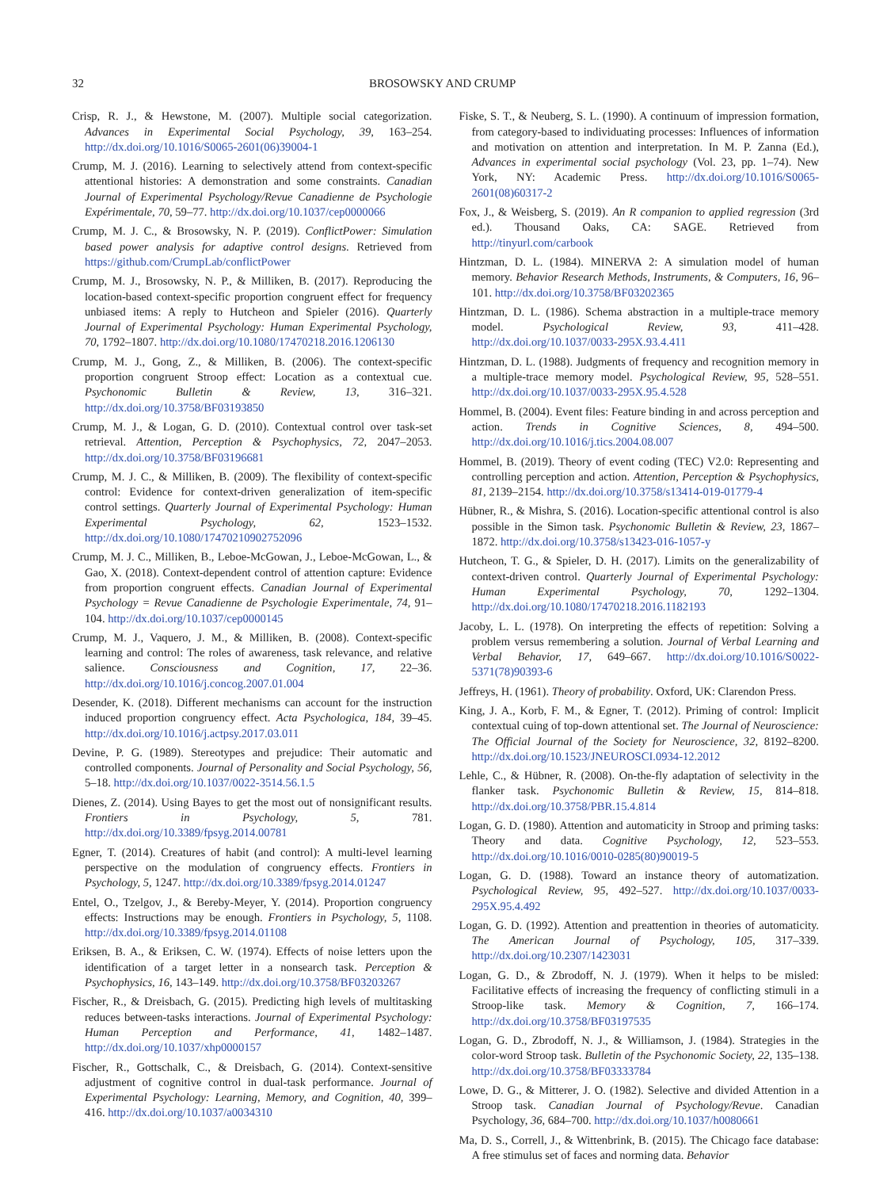32 BROSOWSKY AND CRUMP
Crisp, R. J., & Hewstone, M. (2007). Multiple social categorization. Advances in Experimental Social Psychology, 39, 163–254. http://dx.doi.org/10.1016/S0065-2601(06)39004-1
Crump, M. J. (2016). Learning to selectively attend from context-specific attentional histories: A demonstration and some constraints. Canadian Journal of Experimental Psychology/Revue Canadienne de Psychologie Expérimentale, 70, 59–77. http://dx.doi.org/10.1037/cep0000066
Crump, M. J. C., & Brosowsky, N. P. (2019). ConflictPower: Simulation based power analysis for adaptive control designs. Retrieved from https://github.com/CrumpLab/conflictPower
Crump, M. J., Brosowsky, N. P., & Milliken, B. (2017). Reproducing the location-based context-specific proportion congruent effect for frequency unbiased items: A reply to Hutcheon and Spieler (2016). Quarterly Journal of Experimental Psychology: Human Experimental Psychology, 70, 1792–1807. http://dx.doi.org/10.1080/17470218.2016.1206130
Crump, M. J., Gong, Z., & Milliken, B. (2006). The context-specific proportion congruent Stroop effect: Location as a contextual cue. Psychonomic Bulletin & Review, 13, 316–321. http://dx.doi.org/10.3758/BF03193850
Crump, M. J., & Logan, G. D. (2010). Contextual control over task-set retrieval. Attention, Perception & Psychophysics, 72, 2047–2053. http://dx.doi.org/10.3758/BF03196681
Crump, M. J. C., & Milliken, B. (2009). The flexibility of context-specific control: Evidence for context-driven generalization of item-specific control settings. Quarterly Journal of Experimental Psychology: Human Experimental Psychology, 62, 1523–1532. http://dx.doi.org/10.1080/17470210902752096
Crump, M. J. C., Milliken, B., Leboe-McGowan, J., Leboe-McGowan, L., & Gao, X. (2018). Context-dependent control of attention capture: Evidence from proportion congruent effects. Canadian Journal of Experimental Psychology = Revue Canadienne de Psychologie Experimentale, 74, 91–104. http://dx.doi.org/10.1037/cep0000145
Crump, M. J., Vaquero, J. M., & Milliken, B. (2008). Context-specific learning and control: The roles of awareness, task relevance, and relative salience. Consciousness and Cognition, 17, 22–36. http://dx.doi.org/10.1016/j.concog.2007.01.004
Desender, K. (2018). Different mechanisms can account for the instruction induced proportion congruency effect. Acta Psychologica, 184, 39–45. http://dx.doi.org/10.1016/j.actpsy.2017.03.011
Devine, P. G. (1989). Stereotypes and prejudice: Their automatic and controlled components. Journal of Personality and Social Psychology, 56, 5–18. http://dx.doi.org/10.1037/0022-3514.56.1.5
Dienes, Z. (2014). Using Bayes to get the most out of nonsignificant results. Frontiers in Psychology, 5, 781. http://dx.doi.org/10.3389/fpsyg.2014.00781
Egner, T. (2014). Creatures of habit (and control): A multi-level learning perspective on the modulation of congruency effects. Frontiers in Psychology, 5, 1247. http://dx.doi.org/10.3389/fpsyg.2014.01247
Entel, O., Tzelgov, J., & Bereby-Meyer, Y. (2014). Proportion congruency effects: Instructions may be enough. Frontiers in Psychology, 5, 1108. http://dx.doi.org/10.3389/fpsyg.2014.01108
Eriksen, B. A., & Eriksen, C. W. (1974). Effects of noise letters upon the identification of a target letter in a nonsearch task. Perception & Psychophysics, 16, 143–149. http://dx.doi.org/10.3758/BF03203267
Fischer, R., & Dreisbach, G. (2015). Predicting high levels of multitasking reduces between-tasks interactions. Journal of Experimental Psychology: Human Perception and Performance, 41, 1482–1487. http://dx.doi.org/10.1037/xhp0000157
Fischer, R., Gottschalk, C., & Dreisbach, G. (2014). Context-sensitive adjustment of cognitive control in dual-task performance. Journal of Experimental Psychology: Learning, Memory, and Cognition, 40, 399–416. http://dx.doi.org/10.1037/a0034310
Fiske, S. T., & Neuberg, S. L. (1990). A continuum of impression formation, from category-based to individuating processes: Influences of information and motivation on attention and interpretation. In M. P. Zanna (Ed.), Advances in experimental social psychology (Vol. 23, pp. 1–74). New York, NY: Academic Press. http://dx.doi.org/10.1016/S0065-2601(08)60317-2
Fox, J., & Weisberg, S. (2019). An R companion to applied regression (3rd ed.). Thousand Oaks, CA: SAGE. Retrieved from http://tinyurl.com/carbook
Hintzman, D. L. (1984). MINERVA 2: A simulation model of human memory. Behavior Research Methods, Instruments, & Computers, 16, 96–101. http://dx.doi.org/10.3758/BF03202365
Hintzman, D. L. (1986). Schema abstraction in a multiple-trace memory model. Psychological Review, 93, 411–428. http://dx.doi.org/10.1037/0033-295X.93.4.411
Hintzman, D. L. (1988). Judgments of frequency and recognition memory in a multiple-trace memory model. Psychological Review, 95, 528–551. http://dx.doi.org/10.1037/0033-295X.95.4.528
Hommel, B. (2004). Event files: Feature binding in and across perception and action. Trends in Cognitive Sciences, 8, 494–500. http://dx.doi.org/10.1016/j.tics.2004.08.007
Hommel, B. (2019). Theory of event coding (TEC) V2.0: Representing and controlling perception and action. Attention, Perception & Psychophysics, 81, 2139–2154. http://dx.doi.org/10.3758/s13414-019-01779-4
Hübner, R., & Mishra, S. (2016). Location-specific attentional control is also possible in the Simon task. Psychonomic Bulletin & Review, 23, 1867–1872. http://dx.doi.org/10.3758/s13423-016-1057-y
Hutcheon, T. G., & Spieler, D. H. (2017). Limits on the generalizability of context-driven control. Quarterly Journal of Experimental Psychology: Human Experimental Psychology, 70, 1292–1304. http://dx.doi.org/10.1080/17470218.2016.1182193
Jacoby, L. L. (1978). On interpreting the effects of repetition: Solving a problem versus remembering a solution. Journal of Verbal Learning and Verbal Behavior, 17, 649–667. http://dx.doi.org/10.1016/S0022-5371(78)90393-6
Jeffreys, H. (1961). Theory of probability. Oxford, UK: Clarendon Press.
King, J. A., Korb, F. M., & Egner, T. (2012). Priming of control: Implicit contextual cuing of top-down attentional set. The Journal of Neuroscience: The Official Journal of the Society for Neuroscience, 32, 8192–8200. http://dx.doi.org/10.1523/JNEUROSCI.0934-12.2012
Lehle, C., & Hübner, R. (2008). On-the-fly adaptation of selectivity in the flanker task. Psychonomic Bulletin & Review, 15, 814–818. http://dx.doi.org/10.3758/PBR.15.4.814
Logan, G. D. (1980). Attention and automaticity in Stroop and priming tasks: Theory and data. Cognitive Psychology, 12, 523–553. http://dx.doi.org/10.1016/0010-0285(80)90019-5
Logan, G. D. (1988). Toward an instance theory of automatization. Psychological Review, 95, 492–527. http://dx.doi.org/10.1037/0033-295X.95.4.492
Logan, G. D. (1992). Attention and preattention in theories of automaticity. The American Journal of Psychology, 105, 317–339. http://dx.doi.org/10.2307/1423031
Logan, G. D., & Zbrodoff, N. J. (1979). When it helps to be misled: Facilitative effects of increasing the frequency of conflicting stimuli in a Stroop-like task. Memory & Cognition, 7, 166–174. http://dx.doi.org/10.3758/BF03197535
Logan, G. D., Zbrodoff, N. J., & Williamson, J. (1984). Strategies in the color-word Stroop task. Bulletin of the Psychonomic Society, 22, 135–138. http://dx.doi.org/10.3758/BF03333784
Lowe, D. G., & Mitterer, J. O. (1982). Selective and divided Attention in a Stroop task. Canadian Journal of Psychology/Revue. Canadian Psychology, 36, 684–700. http://dx.doi.org/10.1037/h0080661
Ma, D. S., Correll, J., & Wittenbrink, B. (2015). The Chicago face database: A free stimulus set of faces and norming data. Behavior